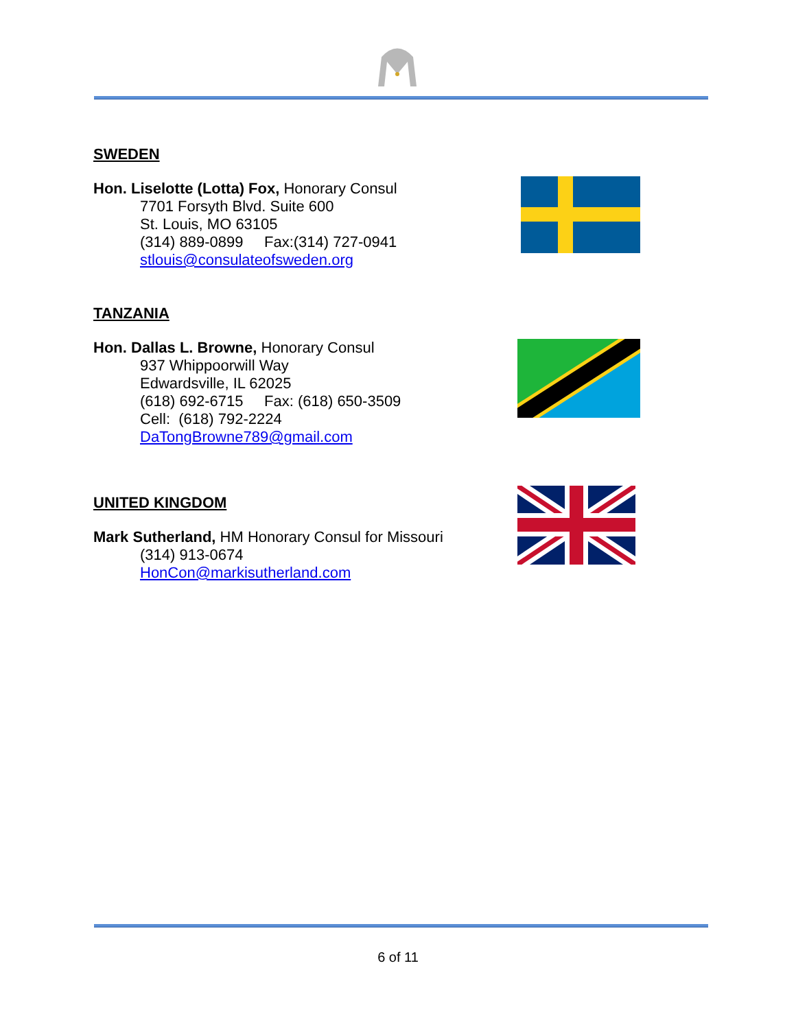SWEDEN
Hon. Liselotte (Lotta) Fox, Honorary Consul
7701 Forsyth Blvd. Suite 600
St. Louis, MO 63105
(314) 889-0899 Fax:(314) 727-0941
stlouis@consulateofsweden.org
TANZANIA
Hon. Dallas L. Browne, Honorary Consul
937 Whippoorwill Way
Edwardsville, IL 62025
(618) 692-6715 Fax: (618) 650-3509
Cell: (618) 792-2224
DaTongBrowne789@gmail.com
UNITED KINGDOM
Mark Sutherland, HM Honorary Consul for Missouri
(314) 913-0674
HonCon@markisutherland.com
6 of 11